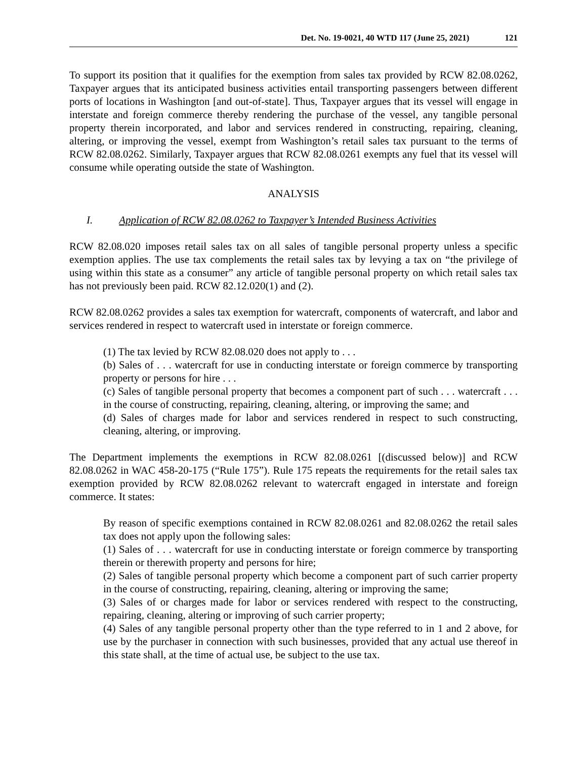Det. No. 19-0021, 40 WTD 117 (June 25, 2021) 121
To support its position that it qualifies for the exemption from sales tax provided by RCW 82.08.0262, Taxpayer argues that its anticipated business activities entail transporting passengers between different ports of locations in Washington [and out-of-state]. Thus, Taxpayer argues that its vessel will engage in interstate and foreign commerce thereby rendering the purchase of the vessel, any tangible personal property therein incorporated, and labor and services rendered in constructing, repairing, cleaning, altering, or improving the vessel, exempt from Washington’s retail sales tax pursuant to the terms of RCW 82.08.0262. Similarly, Taxpayer argues that RCW 82.08.0261 exempts any fuel that its vessel will consume while operating outside the state of Washington.
ANALYSIS
I. Application of RCW 82.08.0262 to Taxpayer’s Intended Business Activities
RCW 82.08.020 imposes retail sales tax on all sales of tangible personal property unless a specific exemption applies. The use tax complements the retail sales tax by levying a tax on “the privilege of using within this state as a consumer” any article of tangible personal property on which retail sales tax has not previously been paid. RCW 82.12.020(1) and (2).
RCW 82.08.0262 provides a sales tax exemption for watercraft, components of watercraft, and labor and services rendered in respect to watercraft used in interstate or foreign commerce.
(1) The tax levied by RCW 82.08.020 does not apply to . . .
(b) Sales of . . . watercraft for use in conducting interstate or foreign commerce by transporting property or persons for hire . . .
(c) Sales of tangible personal property that becomes a component part of such . . . watercraft . . . in the course of constructing, repairing, cleaning, altering, or improving the same; and
(d) Sales of charges made for labor and services rendered in respect to such constructing, cleaning, altering, or improving.
The Department implements the exemptions in RCW 82.08.0261 [(discussed below)] and RCW 82.08.0262 in WAC 458-20-175 (“Rule 175”). Rule 175 repeats the requirements for the retail sales tax exemption provided by RCW 82.08.0262 relevant to watercraft engaged in interstate and foreign commerce. It states:
By reason of specific exemptions contained in RCW 82.08.0261 and 82.08.0262 the retail sales tax does not apply upon the following sales:
(1) Sales of . . . watercraft for use in conducting interstate or foreign commerce by transporting therein or therewith property and persons for hire;
(2) Sales of tangible personal property which become a component part of such carrier property in the course of constructing, repairing, cleaning, altering or improving the same;
(3) Sales of or charges made for labor or services rendered with respect to the constructing, repairing, cleaning, altering or improving of such carrier property;
(4) Sales of any tangible personal property other than the type referred to in 1 and 2 above, for use by the purchaser in connection with such businesses, provided that any actual use thereof in this state shall, at the time of actual use, be subject to the use tax.